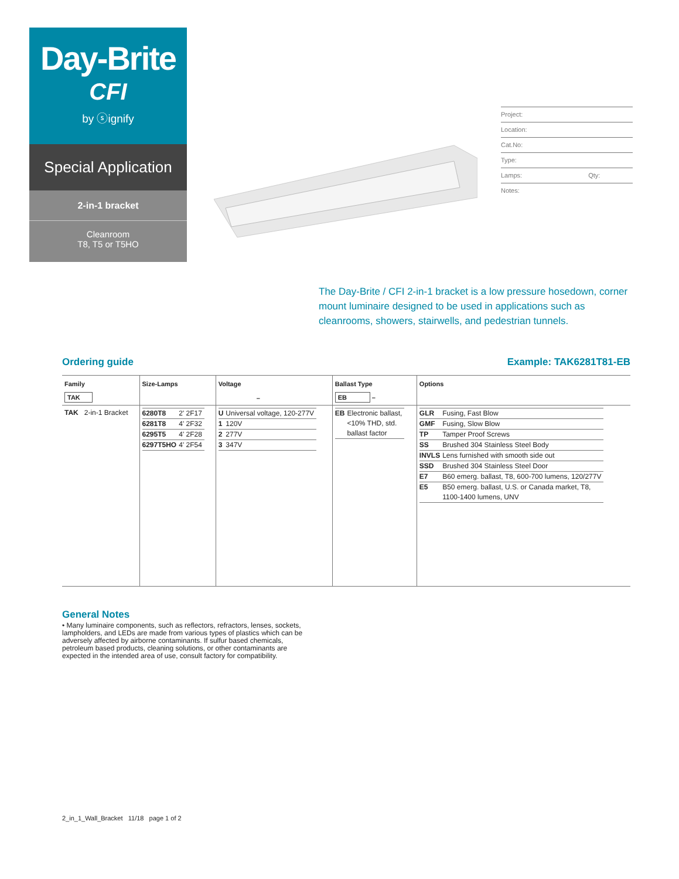Day-Brite
CFI
by ⓢignify
Special Application
2-in-1 bracket
Cleanroom
T8, T5 or T5HO
Project:
Location:
Cat.No:
Type:
Lamps: Qty:
Notes:
The Day-Brite / CFI 2-in-1 bracket is a low pressure hosedown, corner mount luminaire designed to be used in applications such as cleanrooms, showers, stairwells, and pedestrian tunnels.
Ordering guide Example: TAK6281T81-EB
| Family TAK | Size-Lamps | Voltage – | Ballast Type EB – | Options |
| --- | --- | --- | --- | --- |
| TAK 2-in-1 Bracket | / 6280T8 / 2' 2F17 / / 6281T8 / 4' 2F32 / / 6295T5 / 4' 2F28 / / 6297T5HO / 4' 2F54 / | / U / Universal voltage, 120-277V / / 1 / 120V / / 2 / 277V / / 3 / 347V / | / EB / Electronic ballast, <10% THD, std. ballast factor / | / GLR / Fusing, Fast Blow / / GMF / Fusing, Slow Blow / / TP / Tamper Proof Screws / / SS / Brushed 304 Stainless Steel Body / / INVLS / Lens furnished with smooth side out / / SSD / Brushed 304 Stainless Steel Door / / E7 / B60 emerg. ballast, T8, 600-700 lumens, 120/277V / / E5 / B50 emerg. ballast, U.S. or Canada market, T8, 1100-1400 lumens, UNV / |
General Notes
• Many luminaire components, such as reflectors, refractors, lenses, sockets, lampholders, and LEDs are made from various types of plastics which can be adversely affected by airborne contaminants. If sulfur based chemicals, petroleum based products, cleaning solutions, or other contaminants are expected in the intended area of use, consult factory for compatibility.
2_in_1_Wall_Bracket 11/18 page 1 of 2